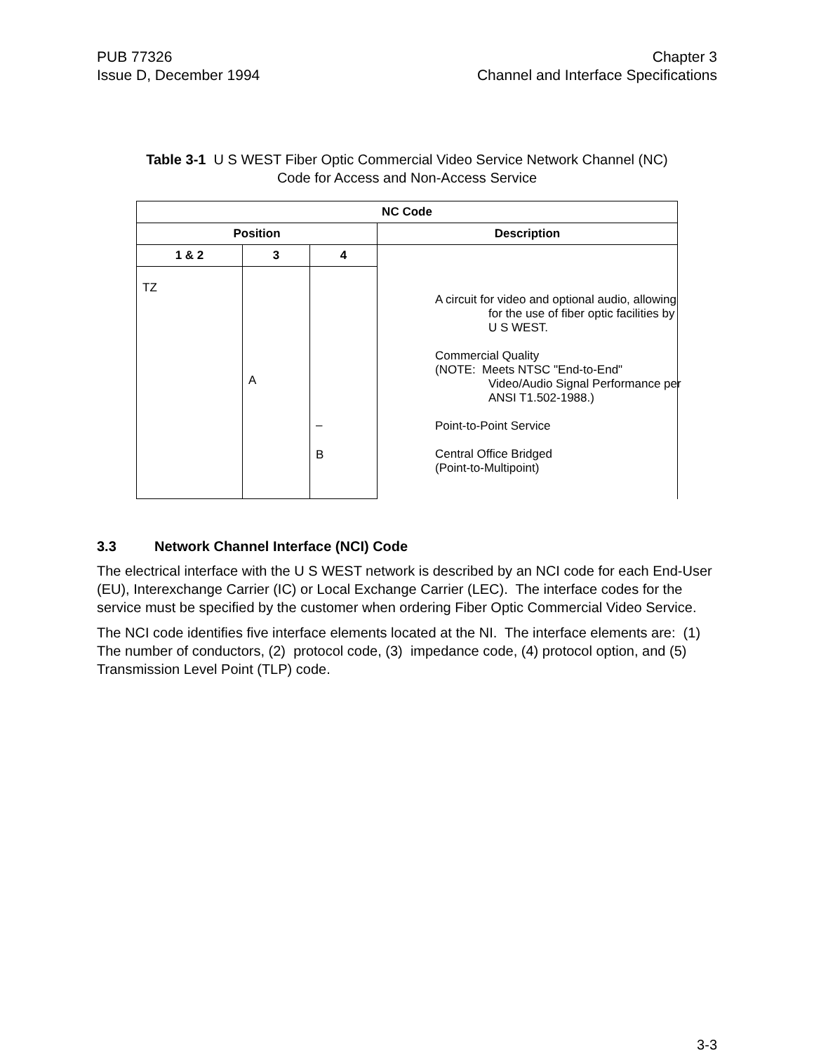PUB 77326
Issue D, December 1994
Chapter 3
Channel and Interface Specifications
Table 3-1 U S WEST Fiber Optic Commercial Video Service Network Channel (NC)
Code for Access and Non-Access Service
| NC Code | | | |
| --- | --- | --- | --- |
| Position | | | Description |
| 1 & 2 | 3 | 4 | |
| TZ | A | – B | |
| A circuit for video and optional audio, allowing for the use of fiber optic facilities by U S WEST. Commercial Quality (NOTE: Meets NTSC "End-to-End" Video/Audio Signal Performance per ANSI T1.502-1988.) Point-to-Point Service Central Office Bridged (Point-to-Multipoint) |
3.3 Network Channel Interface (NCI) Code
The electrical interface with the U S WEST network is described by an NCI code for each End-User (EU), Interexchange Carrier (IC) or Local Exchange Carrier (LEC). The interface codes for the service must be specified by the customer when ordering Fiber Optic Commercial Video Service.
The NCI code identifies five interface elements located at the NI. The interface elements are: (1) The number of conductors, (2) protocol code, (3) impedance code, (4) protocol option, and (5) Transmission Level Point (TLP) code.
3-3